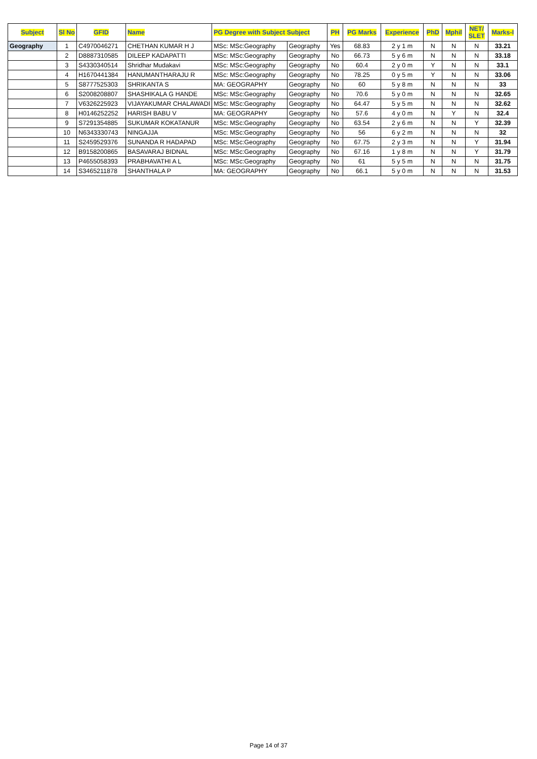| Subject | Sl No | GFID | Name | PG Degree with Subject Subject | | PH | PG Marks | Experience | PhD | Mphil | NET/ SLET | Marks-I |
| --- | --- | --- | --- | --- | --- | --- | --- | --- | --- | --- | --- | --- |
| Geography | 1 | C4970046271 | CHETHAN KUMAR H J | MSc: MSc:Geography | Geography | Yes | 68.83 | 2 y 1 m | N | N | N | 33.21 |
| | 2 | D8887310585 | DILEEP KADAPATTI | MSc: MSc:Geography | Geography | No | 66.73 | 5 y 6 m | N | N | N | 33.18 |
| | 3 | S4330340514 | Shridhar Mudakavi | MSc: MSc:Geography | Geography | No | 60.4 | 2 y 0 m | Y | N | N | 33.1 |
| | 4 | H1670441384 | HANUMANTHARAJU R | MSc: MSc:Geography | Geography | No | 78.25 | 0 y 5 m | Y | N | N | 33.06 |
| | 5 | S8777525303 | SHRIKANTA S | MA: GEOGRAPHY | Geography | No | 60 | 5 y 8 m | N | N | N | 33 |
| | 6 | S2008208807 | SHASHIKALA G HANDE | MSc: MSc:Geography | Geography | No | 70.6 | 5 y 0 m | N | N | N | 32.65 |
| | 7 | V6326225923 | VIJAYAKUMAR CHALAWADI | MSc: MSc:Geography | Geography | No | 64.47 | 5 y 5 m | N | N | N | 32.62 |
| | 8 | H0146252252 | HARISH BABU V | MA: GEOGRAPHY | Geography | No | 57.6 | 4 y 0 m | N | Y | N | 32.4 |
| | 9 | S7291354885 | SUKUMAR KOKATANUR | MSc: MSc:Geography | Geography | No | 63.54 | 2 y 6 m | N | N | Y | 32.39 |
| | 10 | N6343330743 | NINGAJJA | MSc: MSc:Geography | Geography | No | 56 | 6 y 2 m | N | N | N | 32 |
| | 11 | S2459529376 | SUNANDA R HADAPAD | MSc: MSc:Geography | Geography | No | 67.75 | 2 y 3 m | N | N | Y | 31.94 |
| | 12 | B9158200865 | BASAVARAJ BIDNAL | MSc: MSc:Geography | Geography | No | 67.16 | 1 y 8 m | N | N | Y | 31.79 |
| | 13 | P4655058393 | PRABHAVATHI A L | MSc: MSc:Geography | Geography | No | 61 | 5 y 5 m | N | N | N | 31.75 |
| | 14 | S3465211878 | SHANTHALA P | MA: GEOGRAPHY | Geography | No | 66.1 | 5 y 0 m | N | N | N | 31.53 |
Page 14 of 37